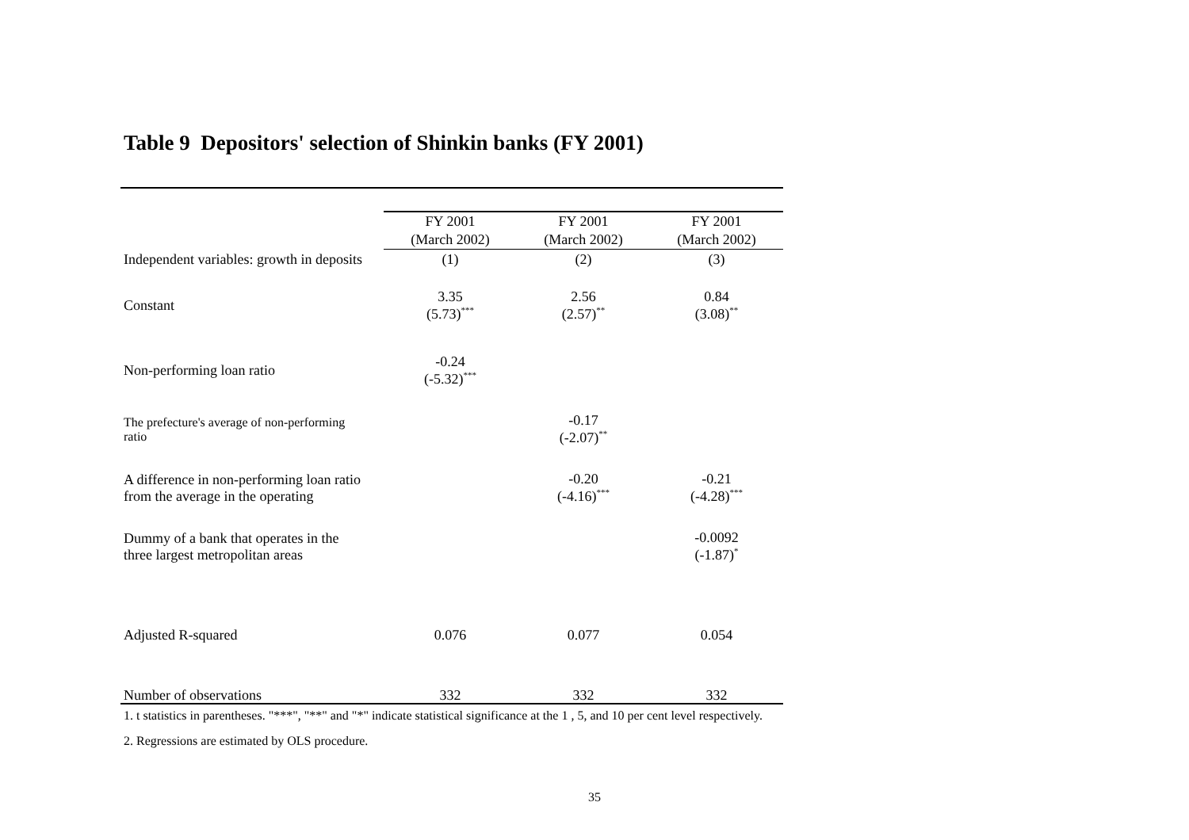Table 9 Depositors' selection of Shinkin banks (FY 2001)
| | FY 2001 (March 2002) | FY 2001 (March 2002) | FY 2001 (March 2002) |
| --- | --- | --- | --- |
| Independent variables: growth in deposits | (1) | (2) | (3) |
| Constant | 3.35 (5.73)<sup>***</sup> | 2.56 (2.57)<sup>**</sup> | 0.84 (3.08)<sup>**</sup> |
| Non-performing loan ratio | -0.24 (-5.32)<sup>***</sup> | | |
| The prefecture's average of non-performing ratio | | -0.17 (-2.07)<sup>**</sup> | |
| A difference in non-performing loan ratio from the average in the operating | | -0.20 (-4.16)<sup>***</sup> | -0.21 (-4.28)<sup>***</sup> |
| Dummy of a bank that operates in the three largest metropolitan areas | | | -0.0092 (-1.87)<sup>*</sup> |
| Adjusted R-squared | 0.076 | 0.077 | 0.054 |
| Number of observations | 332 | 332 | 332 |
1. t statistics in parentheses. "***", "**" and "*" indicate statistical significance at the 1 , 5, and 10 per cent level respectively.
2. Regressions are estimated by OLS procedure.
35